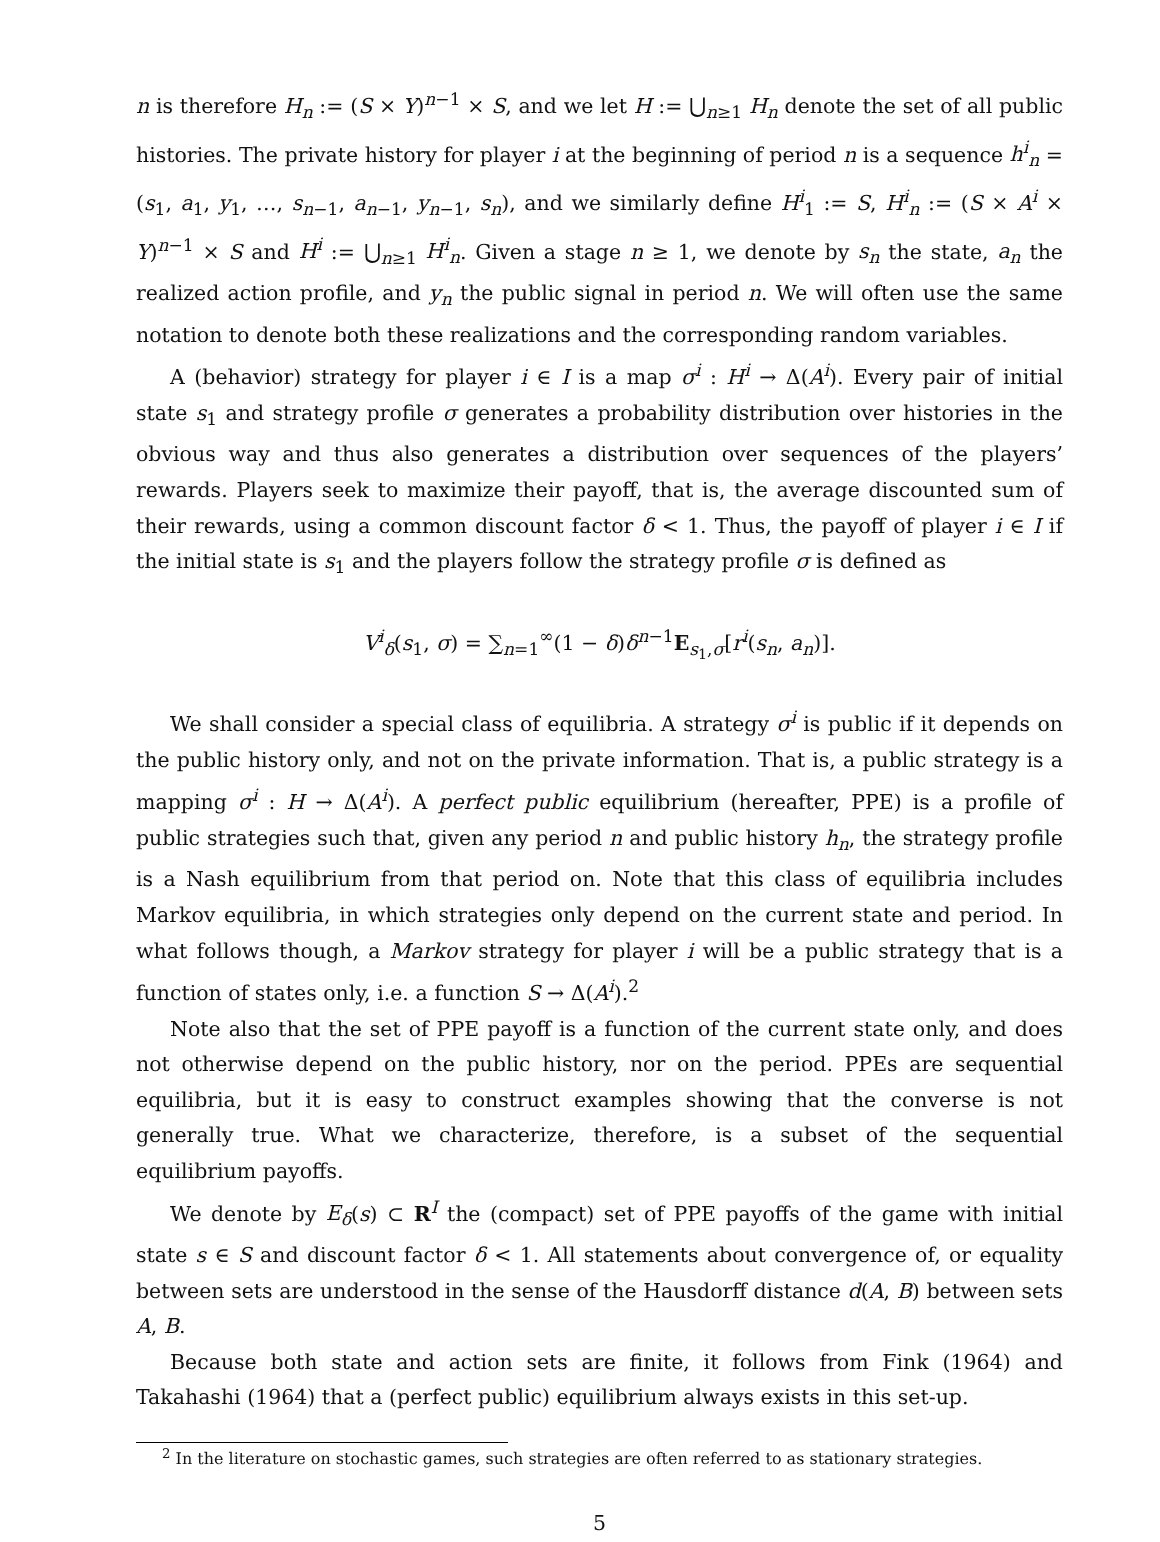n is therefore H<sub>n</sub> := (S × Y)<sup>n−1</sup> × S, and we let H := ⋃<sub>n≥1</sub> H<sub>n</sub> denote the set of all public histories. The private history for player i at the beginning of period n is a sequence h<sup>i</sup><sub>n</sub> = (s<sub>1</sub>, a<sub>1</sub>, y<sub>1</sub>, …, s<sub>n−1</sub>, a<sub>n−1</sub>, y<sub>n−1</sub>, s<sub>n</sub>), and we similarly define H<sup>i</sup><sub>1</sub> := S, H<sup>i</sup><sub>n</sub> := (S × A<sup>i</sup> × Y)<sup>n−1</sup> × S and H<sup>i</sup> := ⋃<sub>n≥1</sub> H<sup>i</sup><sub>n</sub>. Given a stage n ≥ 1, we denote by s<sub>n</sub> the state, a<sub>n</sub> the realized action profile, and y<sub>n</sub> the public signal in period n. We will often use the same notation to denote both these realizations and the corresponding random variables.
A (behavior) strategy for player i ∈ I is a map σ<sup>i</sup> : H<sup>i</sup> → Δ(A<sup>i</sup>). Every pair of initial state s<sub>1</sub> and strategy profile σ generates a probability distribution over histories in the obvious way and thus also generates a distribution over sequences of the players’ rewards. Players seek to maximize their payoff, that is, the average discounted sum of their rewards, using a common discount factor δ < 1. Thus, the payoff of player i ∈ I if the initial state is s<sub>1</sub> and the players follow the strategy profile σ is defined as
V<sup>i</sup><sub>δ</sub>(s<sub>1</sub>, σ) = ∑<sub>n=1</sub><sup>∞</sup>(1 − δ)δ<sup>n−1</sup>E<sub>s<sub>1</sub>,σ</sub>[r<sup>i</sup>(s<sub>n</sub>, a<sub>n</sub>)].
We shall consider a special class of equilibria. A strategy σ<sup>i</sup> is public if it depends on the public history only, and not on the private information. That is, a public strategy is a mapping σ<sup>i</sup> : H → Δ(A<sup>i</sup>). A perfect public equilibrium (hereafter, PPE) is a profile of public strategies such that, given any period n and public history h<sub>n</sub>, the strategy profile is a Nash equilibrium from that period on. Note that this class of equilibria includes Markov equilibria, in which strategies only depend on the current state and period. In what follows though, a Markov strategy for player i will be a public strategy that is a function of states only, i.e. a function S → Δ(A<sup>i</sup>).<sup>2</sup>
Note also that the set of PPE payoff is a function of the current state only, and does not otherwise depend on the public history, nor on the period. PPEs are sequential equilibria, but it is easy to construct examples showing that the converse is not generally true. What we characterize, therefore, is a subset of the sequential equilibrium payoffs.
We denote by E<sub>δ</sub>(s) ⊂ R<sup>I</sup> the (compact) set of PPE payoffs of the game with initial state s ∈ S and discount factor δ < 1. All statements about convergence of, or equality between sets are understood in the sense of the Hausdorff distance d(A, B) between sets A, B.
Because both state and action sets are finite, it follows from Fink (1964) and Takahashi (1964) that a (perfect public) equilibrium always exists in this set-up.
<sup>2</sup> In the literature on stochastic games, such strategies are often referred to as stationary strategies.
5